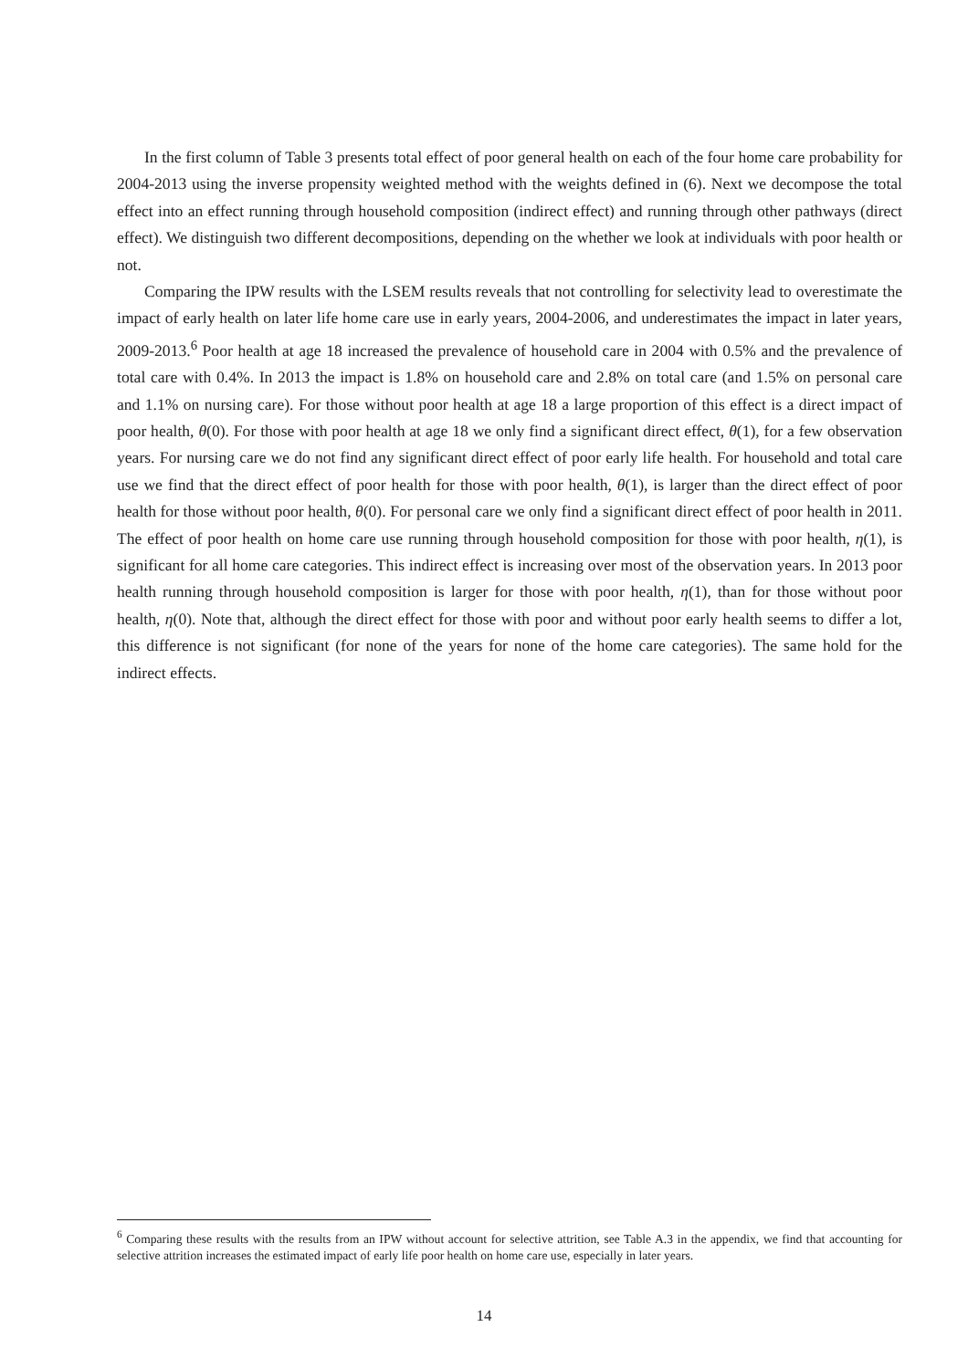In the first column of Table 3 presents total effect of poor general health on each of the four home care probability for 2004-2013 using the inverse propensity weighted method with the weights defined in (6). Next we decompose the total effect into an effect running through household composition (indirect effect) and running through other pathways (direct effect). We distinguish two different decompositions, depending on the whether we look at individuals with poor health or not.
Comparing the IPW results with the LSEM results reveals that not controlling for selectivity lead to overestimate the impact of early health on later life home care use in early years, 2004-2006, and underestimates the impact in later years, 2009-2013.<sup>6</sup> Poor health at age 18 increased the prevalence of household care in 2004 with 0.5% and the prevalence of total care with 0.4%. In 2013 the impact is 1.8% on household care and 2.8% on total care (and 1.5% on personal care and 1.1% on nursing care). For those without poor health at age 18 a large proportion of this effect is a direct impact of poor health, θ(0). For those with poor health at age 18 we only find a significant direct effect, θ(1), for a few observation years. For nursing care we do not find any significant direct effect of poor early life health. For household and total care use we find that the direct effect of poor health for those with poor health, θ(1), is larger than the direct effect of poor health for those without poor health, θ(0). For personal care we only find a significant direct effect of poor health in 2011. The effect of poor health on home care use running through household composition for those with poor health, η(1), is significant for all home care categories. This indirect effect is increasing over most of the observation years. In 2013 poor health running through household composition is larger for those with poor health, η(1), than for those without poor health, η(0). Note that, although the direct effect for those with poor and without poor early health seems to differ a lot, this difference is not significant (for none of the years for none of the home care categories). The same hold for the indirect effects.
<sup>6</sup> Comparing these results with the results from an IPW without account for selective attrition, see Table A.3 in the appendix, we find that accounting for selective attrition increases the estimated impact of early life poor health on home care use, especially in later years.
14